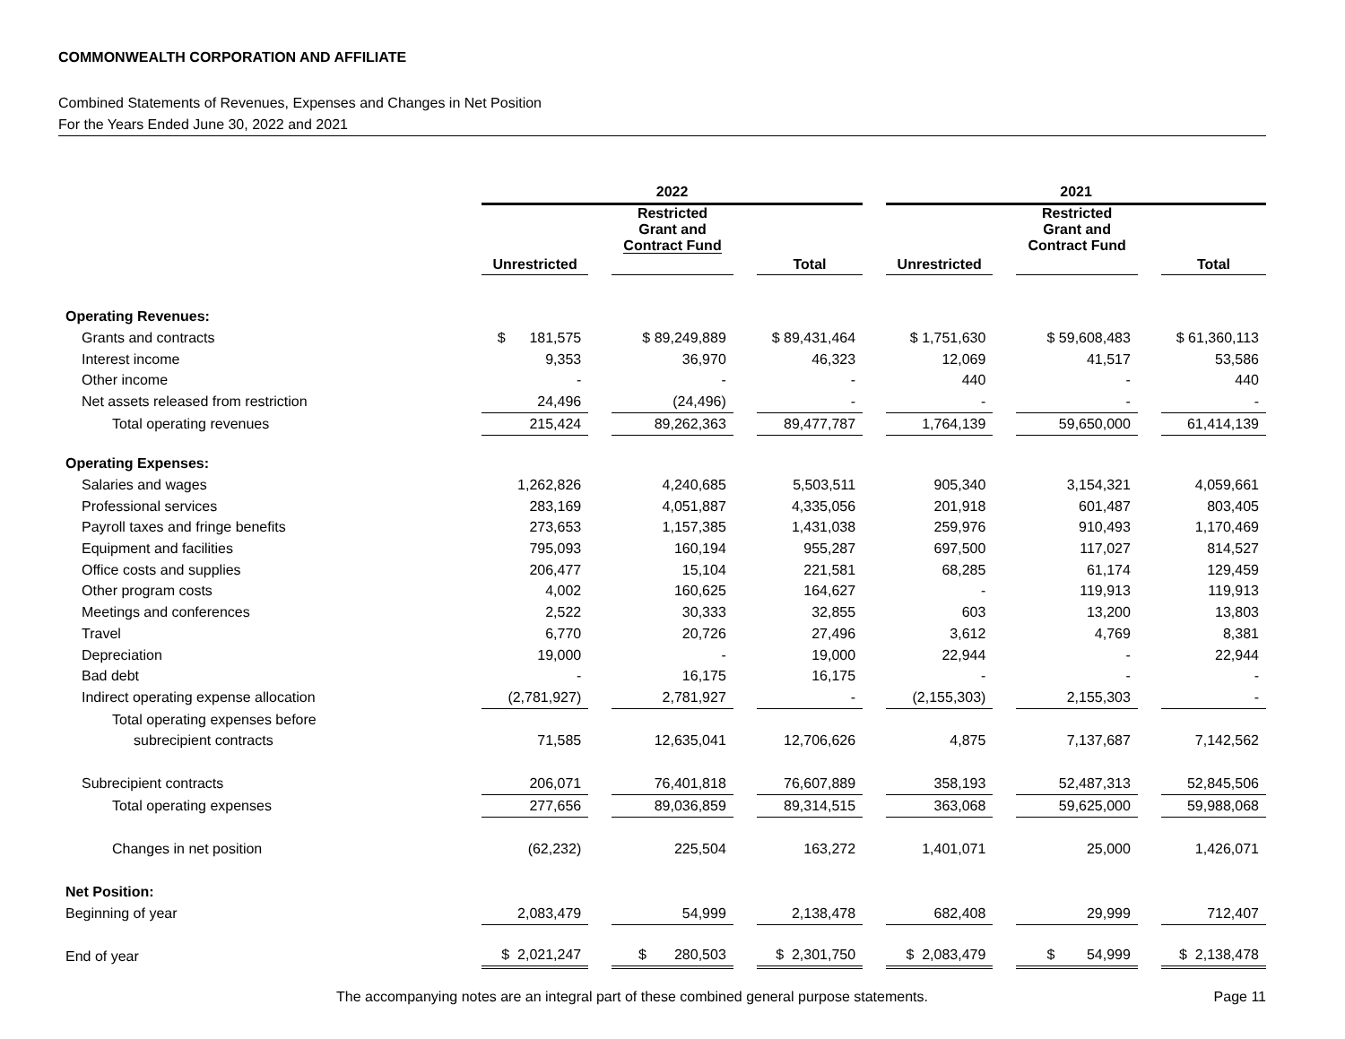COMMONWEALTH CORPORATION AND AFFILIATE
Combined Statements of Revenues, Expenses and Changes in Net Position
For the Years Ended June 30, 2022 and 2021
| | 2022 | | | 2021 | | |
| | | Restricted Grant and Contract Fund | | | Restricted Grant and Contract Fund | |
| | Unrestricted | | Total | Unrestricted | | Total |
| Operating Revenues: | | | | | | |
| Grants and contracts | $ 181,575 | $ 89,249,889 | $ 89,431,464 | $ 1,751,630 | $ 59,608,483 | $ 61,360,113 |
| Interest income | 9,353 | 36,970 | 46,323 | 12,069 | 41,517 | 53,586 |
| Other income | - | - | - | 440 | - | 440 |
| Net assets released from restriction | 24,496 | (24,496) | - | - | - | - |
| Total operating revenues | 215,424 | 89,262,363 | 89,477,787 | 1,764,139 | 59,650,000 | 61,414,139 |
| Operating Expenses: | | | | | | |
| Salaries and wages | 1,262,826 | 4,240,685 | 5,503,511 | 905,340 | 3,154,321 | 4,059,661 |
| Professional services | 283,169 | 4,051,887 | 4,335,056 | 201,918 | 601,487 | 803,405 |
| Payroll taxes and fringe benefits | 273,653 | 1,157,385 | 1,431,038 | 259,976 | 910,493 | 1,170,469 |
| Equipment and facilities | 795,093 | 160,194 | 955,287 | 697,500 | 117,027 | 814,527 |
| Office costs and supplies | 206,477 | 15,104 | 221,581 | 68,285 | 61,174 | 129,459 |
| Other program costs | 4,002 | 160,625 | 164,627 | - | 119,913 | 119,913 |
| Meetings and conferences | 2,522 | 30,333 | 32,855 | 603 | 13,200 | 13,803 |
| Travel | 6,770 | 20,726 | 27,496 | 3,612 | 4,769 | 8,381 |
| Depreciation | 19,000 | - | 19,000 | 22,944 | - | 22,944 |
| Bad debt | - | 16,175 | 16,175 | - | - | - |
| Indirect operating expense allocation | (2,781,927) | 2,781,927 | - | (2,155,303) | 2,155,303 | - |
| Total operating expenses before | | | | | | |
| subrecipient contracts | 71,585 | 12,635,041 | 12,706,626 | 4,875 | 7,137,687 | 7,142,562 |
| Subrecipient contracts | 206,071 | 76,401,818 | 76,607,889 | 358,193 | 52,487,313 | 52,845,506 |
| Total operating expenses | 277,656 | 89,036,859 | 89,314,515 | 363,068 | 59,625,000 | 59,988,068 |
| Changes in net position | (62,232) | 225,504 | 163,272 | 1,401,071 | 25,000 | 1,426,071 |
| Net Position: | | | | | | |
| Beginning of year | 2,083,479 | 54,999 | 2,138,478 | 682,408 | 29,999 | 712,407 |
| End of year | $ 2,021,247 | $ 280,503 | $ 2,301,750 | $ 2,083,479 | $ 54,999 | $ 2,138,478 |
The accompanying notes are an integral part of these combined general purpose statements. Page 11